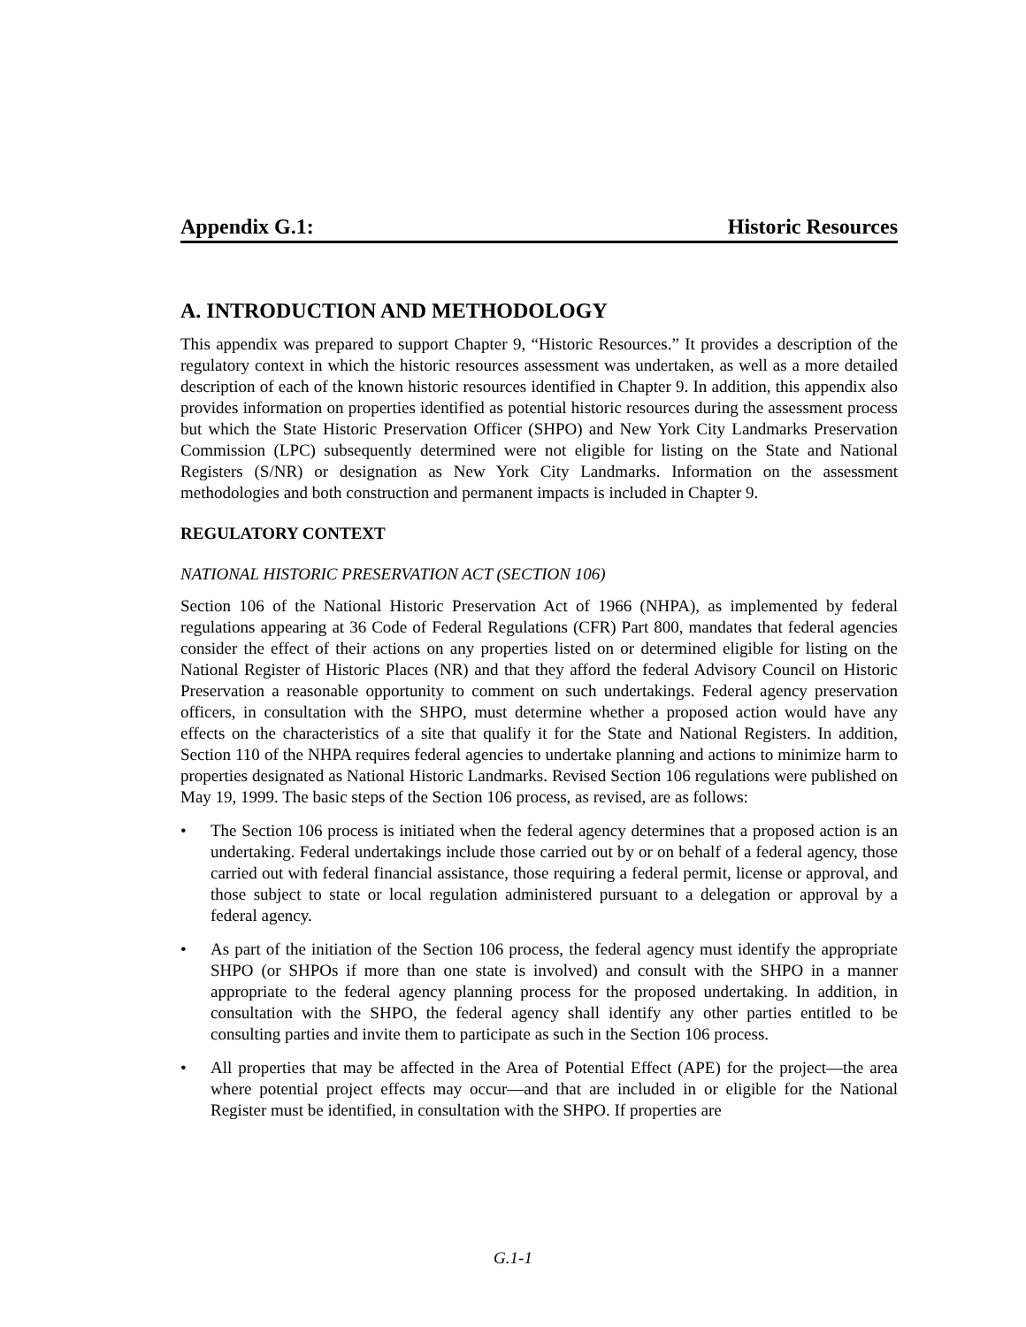Appendix G.1: Historic Resources
A. INTRODUCTION AND METHODOLOGY
This appendix was prepared to support Chapter 9, “Historic Resources.” It provides a description of the regulatory context in which the historic resources assessment was undertaken, as well as a more detailed description of each of the known historic resources identified in Chapter 9. In addition, this appendix also provides information on properties identified as potential historic resources during the assessment process but which the State Historic Preservation Officer (SHPO) and New York City Landmarks Preservation Commission (LPC) subsequently determined were not eligible for listing on the State and National Registers (S/NR) or designation as New York City Landmarks. Information on the assessment methodologies and both construction and permanent impacts is included in Chapter 9.
REGULATORY CONTEXT
NATIONAL HISTORIC PRESERVATION ACT (SECTION 106)
Section 106 of the National Historic Preservation Act of 1966 (NHPA), as implemented by federal regulations appearing at 36 Code of Federal Regulations (CFR) Part 800, mandates that federal agencies consider the effect of their actions on any properties listed on or determined eligible for listing on the National Register of Historic Places (NR) and that they afford the federal Advisory Council on Historic Preservation a reasonable opportunity to comment on such undertakings. Federal agency preservation officers, in consultation with the SHPO, must determine whether a proposed action would have any effects on the characteristics of a site that qualify it for the State and National Registers. In addition, Section 110 of the NHPA requires federal agencies to undertake planning and actions to minimize harm to properties designated as National Historic Landmarks. Revised Section 106 regulations were published on May 19, 1999. The basic steps of the Section 106 process, as revised, are as follows:
• The Section 106 process is initiated when the federal agency determines that a proposed action is an undertaking. Federal undertakings include those carried out by or on behalf of a federal agency, those carried out with federal financial assistance, those requiring a federal permit, license or approval, and those subject to state or local regulation administered pursuant to a delegation or approval by a federal agency.
• As part of the initiation of the Section 106 process, the federal agency must identify the appropriate SHPO (or SHPOs if more than one state is involved) and consult with the SHPO in a manner appropriate to the federal agency planning process for the proposed undertaking. In addition, in consultation with the SHPO, the federal agency shall identify any other parties entitled to be consulting parties and invite them to participate as such in the Section 106 process.
• All properties that may be affected in the Area of Potential Effect (APE) for the project—the area where potential project effects may occur—and that are included in or eligible for the National Register must be identified, in consultation with the SHPO. If properties are
G.1-1